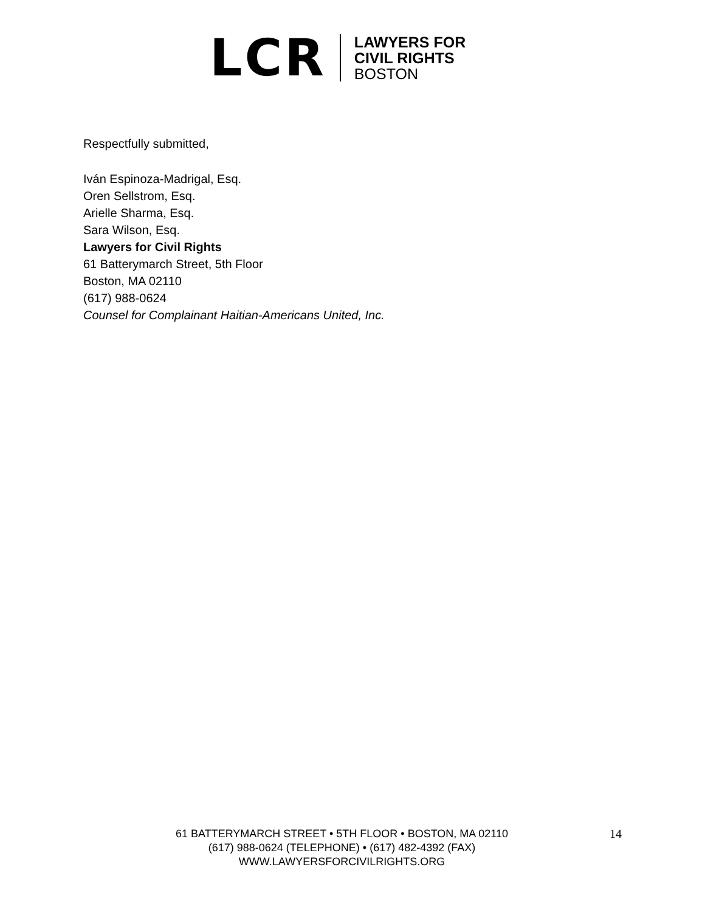LCR
LAWYERS FOR
CIVIL RIGHTS
BOSTON
Respectfully submitted,
Iván Espinoza-Madrigal, Esq.
Oren Sellstrom, Esq.
Arielle Sharma, Esq.
Sara Wilson, Esq.
Lawyers for Civil Rights
61 Batterymarch Street, 5th Floor
Boston, MA 02110
(617) 988-0624
Counsel for Complainant Haitian-Americans United, Inc.
61 BATTERYMARCH STREET • 5TH FLOOR • BOSTON, MA 02110
(617) 988-0624 (TELEPHONE) • (617) 482-4392 (FAX)
WWW.LAWYERSFORCIVILRIGHTS.ORG
14